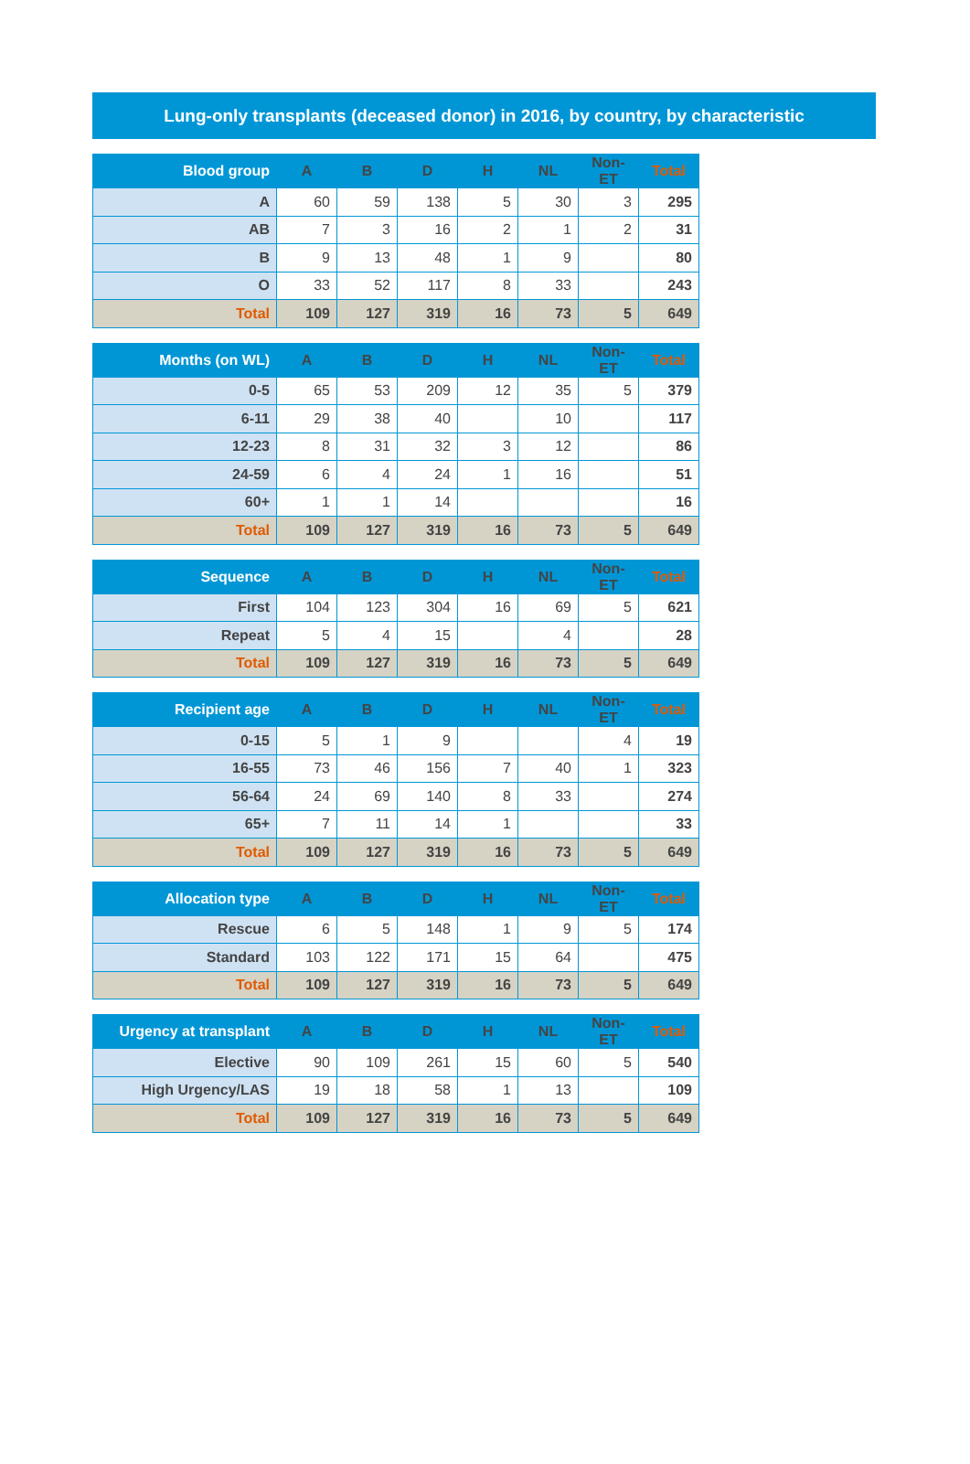Lung-only transplants (deceased donor) in 2016, by country, by characteristic
| Blood group | A | B | D | H | NL | Non-ET | Total |
| --- | --- | --- | --- | --- | --- | --- | --- |
| A | 60 | 59 | 138 | 5 | 30 | 3 | 295 |
| AB | 7 | 3 | 16 | 2 | 1 | 2 | 31 |
| B | 9 | 13 | 48 | 1 | 9 | | 80 |
| O | 33 | 52 | 117 | 8 | 33 | | 243 |
| Total | 109 | 127 | 319 | 16 | 73 | 5 | 649 |
| Months (on WL) | A | B | D | H | NL | Non-ET | Total |
| --- | --- | --- | --- | --- | --- | --- | --- |
| 0-5 | 65 | 53 | 209 | 12 | 35 | 5 | 379 |
| 6-11 | 29 | 38 | 40 | | 10 | | 117 |
| 12-23 | 8 | 31 | 32 | 3 | 12 | | 86 |
| 24-59 | 6 | 4 | 24 | 1 | 16 | | 51 |
| 60+ | 1 | 1 | 14 | | | | 16 |
| Total | 109 | 127 | 319 | 16 | 73 | 5 | 649 |
| Sequence | A | B | D | H | NL | Non-ET | Total |
| --- | --- | --- | --- | --- | --- | --- | --- |
| First | 104 | 123 | 304 | 16 | 69 | 5 | 621 |
| Repeat | 5 | 4 | 15 | | 4 | | 28 |
| Total | 109 | 127 | 319 | 16 | 73 | 5 | 649 |
| Recipient age | A | B | D | H | NL | Non-ET | Total |
| --- | --- | --- | --- | --- | --- | --- | --- |
| 0-15 | 5 | 1 | 9 | | | 4 | 19 |
| 16-55 | 73 | 46 | 156 | 7 | 40 | 1 | 323 |
| 56-64 | 24 | 69 | 140 | 8 | 33 | | 274 |
| 65+ | 7 | 11 | 14 | 1 | | | 33 |
| Total | 109 | 127 | 319 | 16 | 73 | 5 | 649 |
| Allocation type | A | B | D | H | NL | Non-ET | Total |
| --- | --- | --- | --- | --- | --- | --- | --- |
| Rescue | 6 | 5 | 148 | 1 | 9 | 5 | 174 |
| Standard | 103 | 122 | 171 | 15 | 64 | | 475 |
| Total | 109 | 127 | 319 | 16 | 73 | 5 | 649 |
| Urgency at transplant | A | B | D | H | NL | Non-ET | Total |
| --- | --- | --- | --- | --- | --- | --- | --- |
| Elective | 90 | 109 | 261 | 15 | 60 | 5 | 540 |
| High Urgency/LAS | 19 | 18 | 58 | 1 | 13 | | 109 |
| Total | 109 | 127 | 319 | 16 | 73 | 5 | 649 |